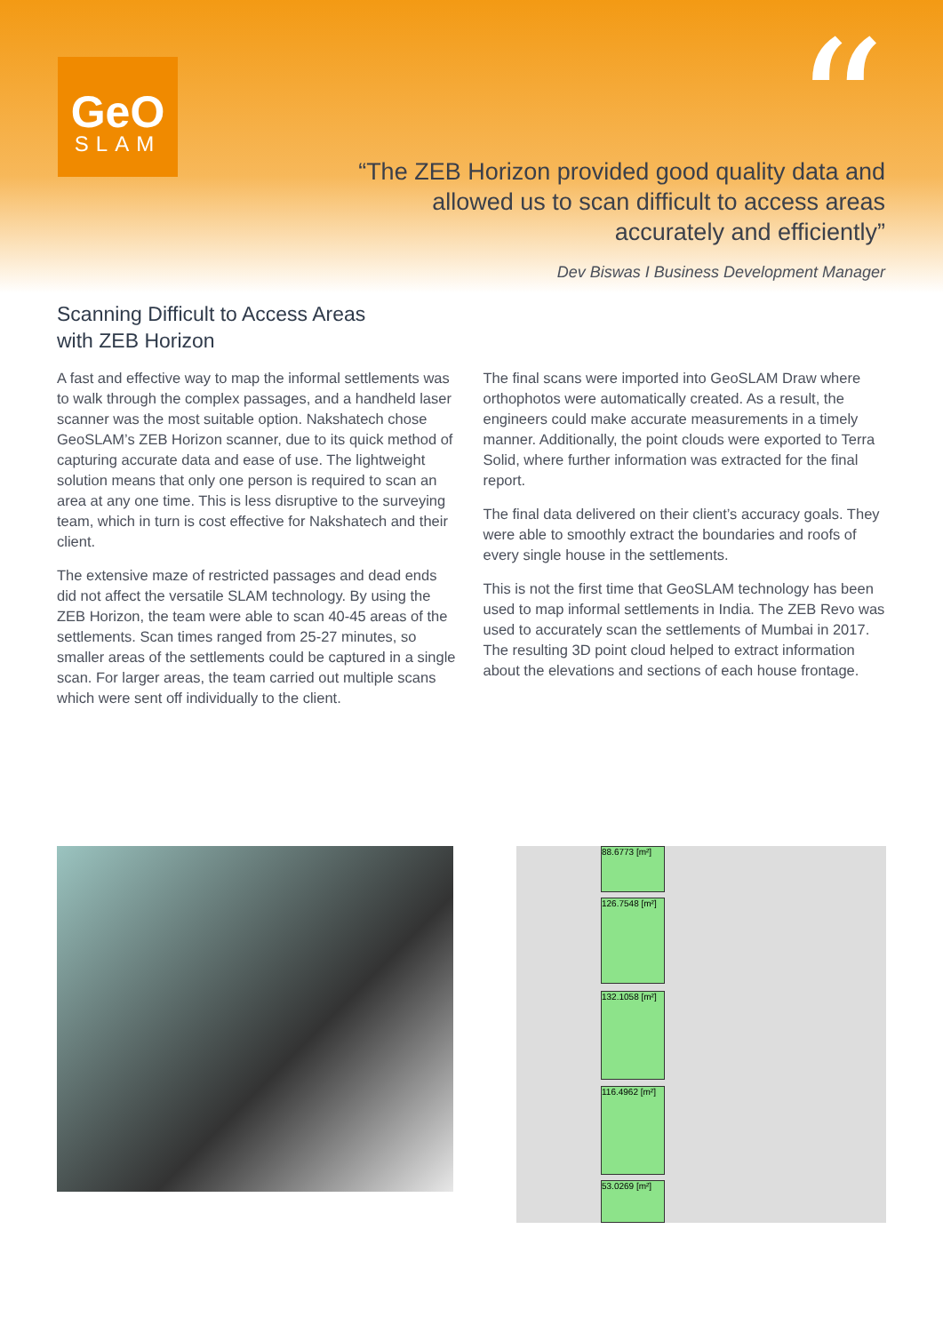GeO
SLAM
“
“The ZEB Horizon provided good quality data and allowed us to scan difficult to access areas accurately and efficiently”
Dev Biswas I Business Development Manager
Scanning Difficult to Access Areas
with ZEB Horizon
A fast and effective way to map the informal settlements was to walk through the complex passages, and a handheld laser scanner was the most suitable option. Nakshatech chose GeoSLAM’s ZEB Horizon scanner, due to its quick method of capturing accurate data and ease of use. The lightweight solution means that only one person is required to scan an area at any one time. This is less disruptive to the surveying team, which in turn is cost effective for Nakshatech and their client.
The extensive maze of restricted passages and dead ends did not affect the versatile SLAM technology. By using the ZEB Horizon, the team were able to scan 40-45 areas of the settlements. Scan times ranged from 25-27 minutes, so smaller areas of the settlements could be captured in a single scan. For larger areas, the team carried out multiple scans which were sent off individually to the client.
The final scans were imported into GeoSLAM Draw where orthophotos were automatically created. As a result, the engineers could make accurate measurements in a timely manner. Additionally, the point clouds were exported to Terra Solid, where further information was extracted for the final report.
The final data delivered on their client’s accuracy goals. They were able to smoothly extract the boundaries and roofs of every single house in the settlements.
This is not the first time that GeoSLAM technology has been used to map informal settlements in India. The ZEB Revo was used to accurately scan the settlements of Mumbai in 2017. The resulting 3D point cloud helped to extract information about the elevations and sections of each house frontage.
88.6773 [m²]
126.7548 [m²]
132.1058 [m²]
116.4962 [m²]
53.0269 [m²]